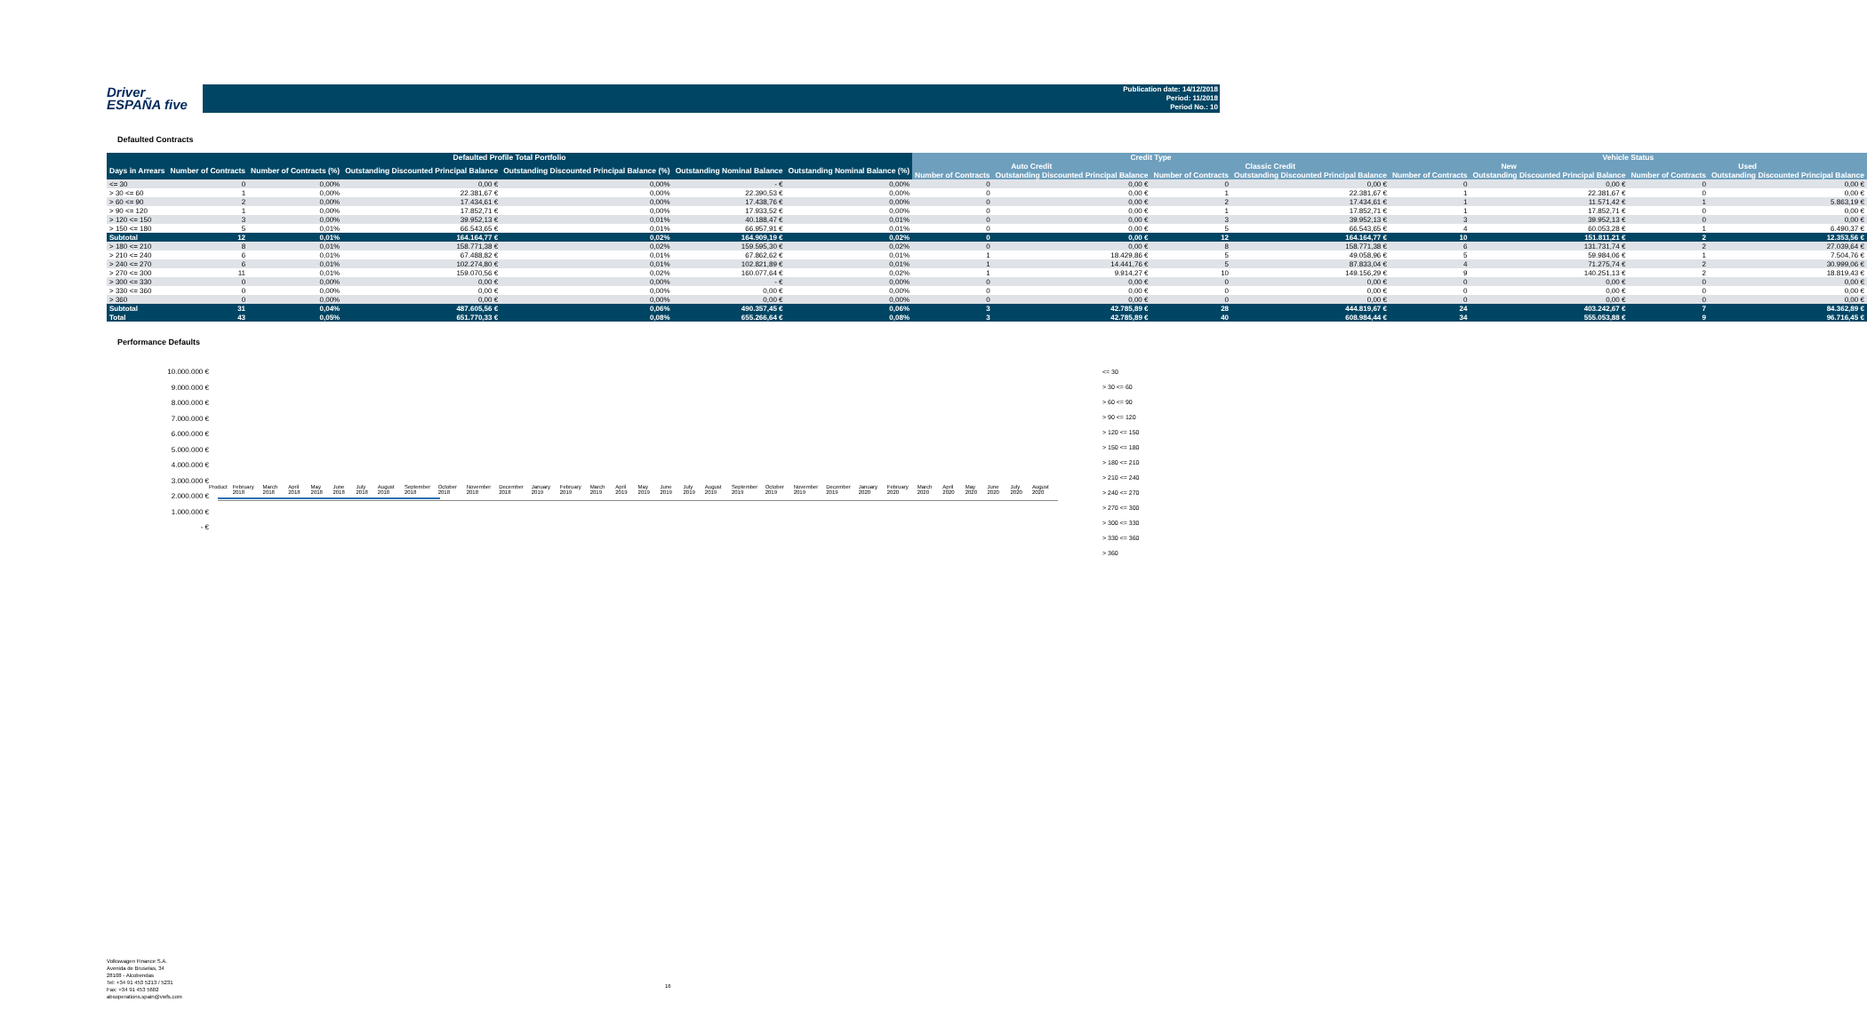Driver
ESPAÑA five
Publication date: 14/12/2018
Period: 11/2018
Period No.: 10
Defaulted Contracts
| Defaulted Profile Total Portfolio | | | | | | | Credit Type | | | | Vehicle Status | | | |
| --- | --- | --- | --- | --- | --- | --- | --- | --- | --- | --- | --- | --- | --- | --- |
| Days in Arrears | Number of Contracts | Number of Contracts (%) | Outstanding Discounted Principal Balance | Outstanding Discounted Principal Balance (%) | Outstanding Nominal Balance | Outstanding Nominal Balance (%) | Auto Credit | | Classic Credit | | New | | Used | |
| | | | | | | | Number of Contracts | Outstanding Discounted Principal Balance | Number of Contracts | Outstanding Discounted Principal Balance | Number of Contracts | Outstanding Discounted Principal Balance | Number of Contracts | Outstanding Discounted Principal Balance |
| <= 30 | 0 | 0,00% | 0,00 € | 0,00% | - € | 0,00% | 0 | 0,00 € | 0 | 0,00 € | 0 | 0,00 € | 0 | 0,00 € |
| > 30 <= 60 | 1 | 0,00% | 22.381,67 € | 0,00% | 22.390,53 € | 0,00% | 0 | 0,00 € | 1 | 22.381,67 € | 1 | 22.381,67 € | 0 | 0,00 € |
| > 60 <= 90 | 2 | 0,00% | 17.434,61 € | 0,00% | 17.438,76 € | 0,00% | 0 | 0,00 € | 2 | 17.434,61 € | 1 | 11.571,42 € | 1 | 5.863,19 € |
| > 90 <= 120 | 1 | 0,00% | 17.852,71 € | 0,00% | 17.933,52 € | 0,00% | 0 | 0,00 € | 1 | 17.852,71 € | 1 | 17.852,71 € | 0 | 0,00 € |
| > 120 <= 150 | 3 | 0,00% | 39.952,13 € | 0,01% | 40.188,47 € | 0,01% | 0 | 0,00 € | 3 | 39.952,13 € | 3 | 39.952,13 € | 0 | 0,00 € |
| > 150 <= 180 | 5 | 0,01% | 66.543,65 € | 0,01% | 66.957,91 € | 0,01% | 0 | 0,00 € | 5 | 66.543,65 € | 4 | 60.053,28 € | 1 | 6.490,37 € |
| Subtotal | 12 | 0,01% | 164.164,77 € | 0,02% | 164.909,19 € | 0,02% | 0 | 0,00 € | 12 | 164.164,77 € | 10 | 151.811,21 € | 2 | 12.353,56 € |
| > 180 <= 210 | 8 | 0,01% | 158.771,38 € | 0,02% | 159.595,30 € | 0,02% | 0 | 0,00 € | 8 | 158.771,38 € | 6 | 131.731,74 € | 2 | 27.039,64 € |
| > 210 <= 240 | 6 | 0,01% | 67.488,82 € | 0,01% | 67.862,62 € | 0,01% | 1 | 18.429,86 € | 5 | 49.058,96 € | 5 | 59.984,06 € | 1 | 7.504,76 € |
| > 240 <= 270 | 6 | 0,01% | 102.274,80 € | 0,01% | 102.821,89 € | 0,01% | 1 | 14.441,76 € | 5 | 87.833,04 € | 4 | 71.275,74 € | 2 | 30.999,06 € |
| > 270 <= 300 | 11 | 0,01% | 159.070,56 € | 0,02% | 160.077,64 € | 0,02% | 1 | 9.914,27 € | 10 | 149.156,29 € | 9 | 140.251,13 € | 2 | 18.819,43 € |
| > 300 <= 330 | 0 | 0,00% | 0,00 € | 0,00% | - € | 0,00% | 0 | 0,00 € | 0 | 0,00 € | 0 | 0,00 € | 0 | 0,00 € |
| > 330 <= 360 | 0 | 0,00% | 0,00 € | 0,00% | 0,00 € | 0,00% | 0 | 0,00 € | 0 | 0,00 € | 0 | 0,00 € | 0 | 0,00 € |
| > 360 | 0 | 0,00% | 0,00 € | 0,00% | 0,00 € | 0,00% | 0 | 0,00 € | 0 | 0,00 € | 0 | 0,00 € | 0 | 0,00 € |
| Subtotal | 31 | 0,04% | 487.605,56 € | 0,06% | 490.357,45 € | 0,06% | 3 | 42.785,89 € | 28 | 444.819,67 € | 24 | 403.242,67 € | 7 | 84.362,89 € |
| Total | 43 | 0,05% | 651.770,33 € | 0,08% | 655.266,64 € | 0,08% | 3 | 42.785,89 € | 40 | 608.984,44 € | 34 | 555.053,88 € | 9 | 96.716,45 € |
Performance Defaults
10.000.000 €
9.000.000 €
8.000.000 €
7.000.000 €
6.000.000 €
5.000.000 €
4.000.000 €
3.000.000 €
2.000.000 €
1.000.000 €
- €
Product February 2018 March 2018 April 2018 May 2018 June 2018 July 2018 August 2018 September 2018 October 2018 November 2018 December 2018 January 2019 February 2019 March 2019 April 2019 May 2019 June 2019 July 2019 August 2019 September 2019 October 2019 November 2019 December 2019 January 2020 February 2020 March 2020 April 2020 May 2020 June 2020 July 2020 August 2020
<= 30
> 30 <= 60
> 60 <= 90
> 90 <= 120
> 120 <= 150
> 150 <= 180
> 180 <= 210
> 210 <= 240
> 240 <= 270
> 270 <= 300
> 300 <= 330
> 330 <= 360
> 360
Volkswagen Finance S.A.
Avenida de Bruselas, 34
28108 - Alcobendas
Tel: +34 91 453 5213 / 5231
Fax: +34 91 453 5602
absoperations.spain@vwfs.com
16